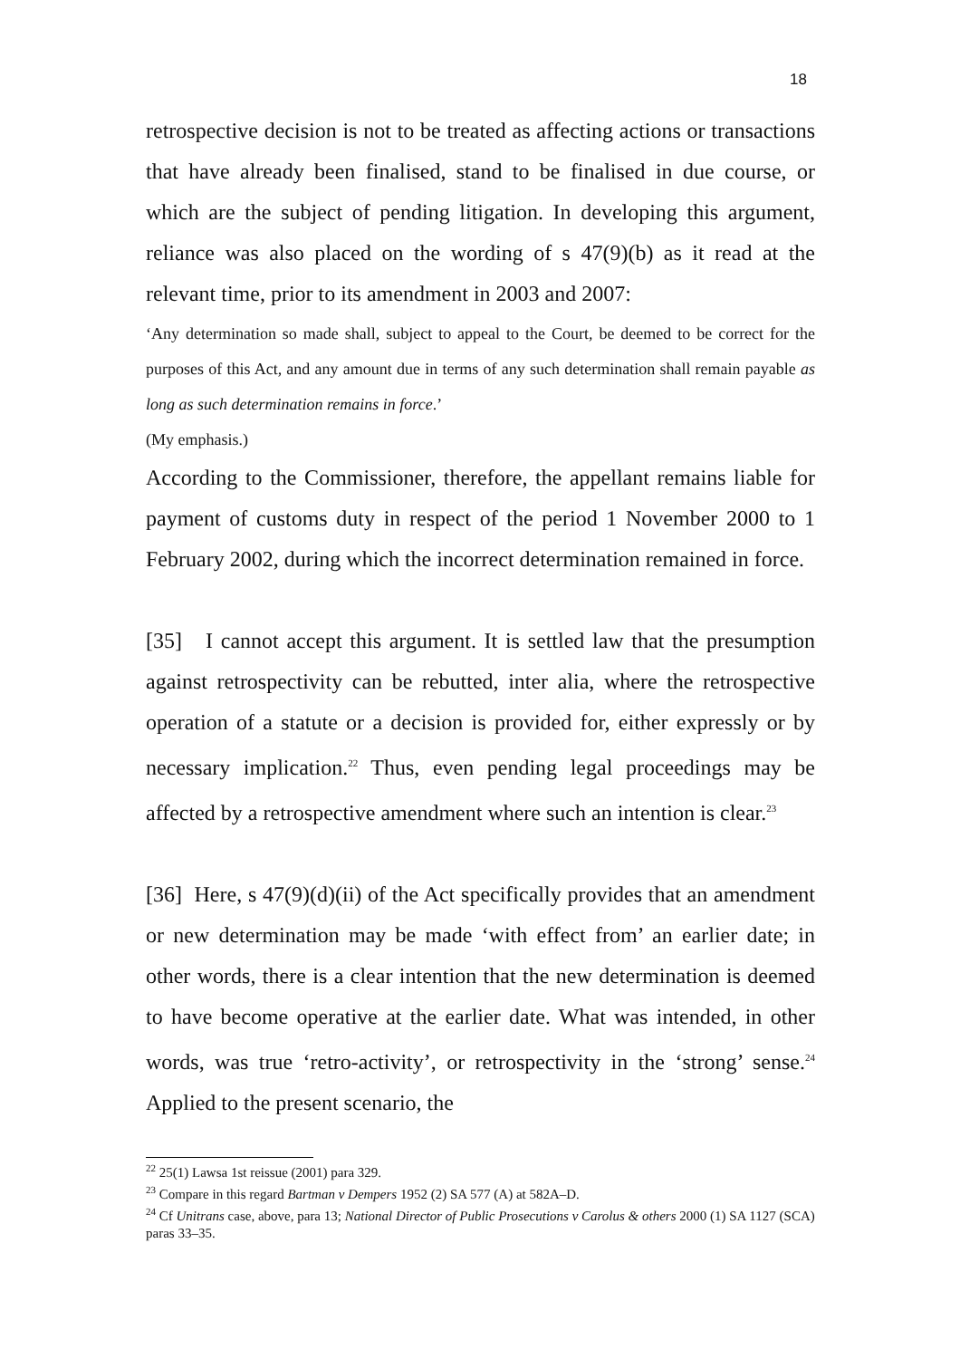18
retrospective decision is not to be treated as affecting actions or transactions that have already been finalised, stand to be finalised in due course, or which are the subject of pending litigation. In developing this argument, reliance was also placed on the wording of s 47(9)(b) as it read at the relevant time, prior to its amendment in 2003 and 2007:
‘Any determination so made shall, subject to appeal to the Court, be deemed to be correct for the purposes of this Act, and any amount due in terms of any such determination shall remain payable as long as such determination remains in force.’
(My emphasis.)
According to the Commissioner, therefore, the appellant remains liable for payment of customs duty in respect of the period 1 November 2000 to 1 February 2002, during which the incorrect determination remained in force.
[35] I cannot accept this argument. It is settled law that the presumption against retrospectivity can be rebutted, inter alia, where the retrospective operation of a statute or a decision is provided for, either expressly or by necessary implication.<sup>22</sup> Thus, even pending legal proceedings may be affected by a retrospective amendment where such an intention is clear.<sup>23</sup>
[36] Here, s 47(9)(d)(ii) of the Act specifically provides that an amendment or new determination may be made ‘with effect from’ an earlier date; in other words, there is a clear intention that the new determination is deemed to have become operative at the earlier date. What was intended, in other words, was true ‘retro-activity’, or retrospectivity in the ‘strong’ sense.<sup>24</sup> Applied to the present scenario, the
<sup>22</sup> 25(1) Lawsa 1st reissue (2001) para 329.
<sup>23</sup> Compare in this regard Bartman v Dempers 1952 (2) SA 577 (A) at 582A–D.
<sup>24</sup> Cf Unitrans case, above, para 13; National Director of Public Prosecutions v Carolus & others 2000 (1) SA 1127 (SCA) paras 33–35.